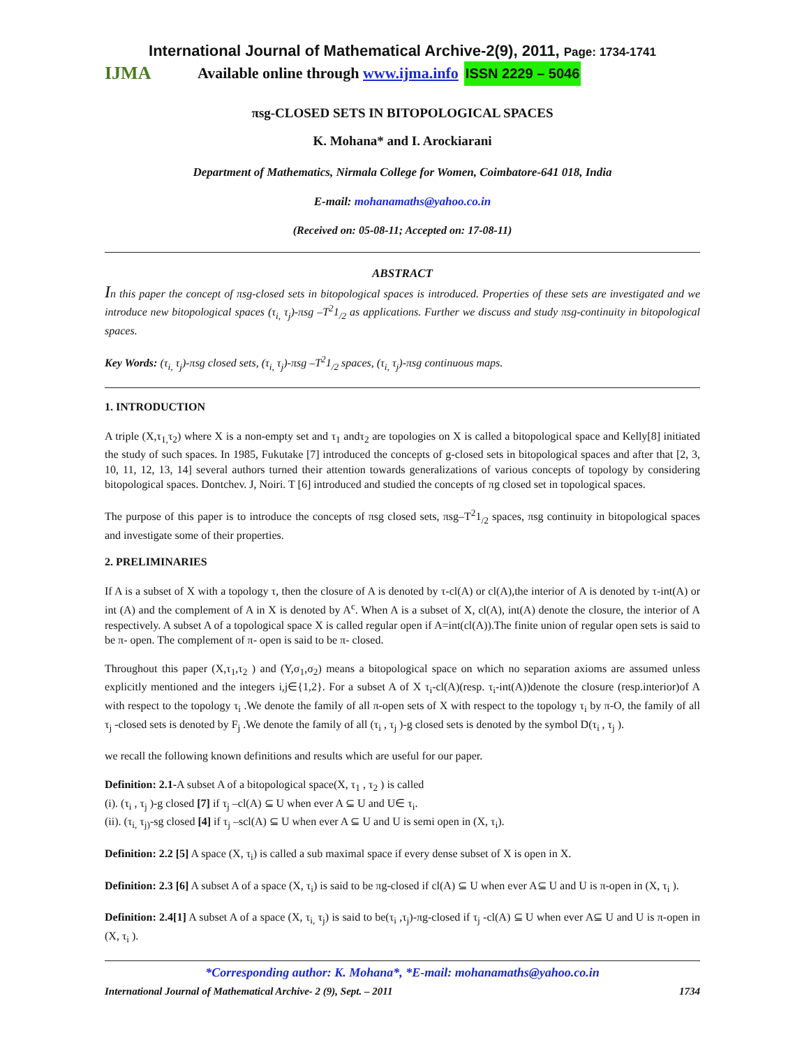International Journal of Mathematical Archive-2(9), 2011, Page: 1734-1741
IJMA Available online through www.ijma.info ISSN 2229 – 5046
πsg-CLOSED SETS IN BITOPOLOGICAL SPACES
K. Mohana* and I. Arockiarani
Department of Mathematics, Nirmala College for Women, Coimbatore-641 018, India
E-mail: mohanamaths@yahoo.co.in
(Received on: 05-08-11; Accepted on: 17-08-11)
ABSTRACT
In this paper the concept of πsg-closed sets in bitopological spaces is introduced. Properties of these sets are investigated and we introduce new bitopological spaces (τ<sub>i,</sub> τ<sub>j</sub>)-πsg –T<sup>2</sup>1<sub>/2</sub> as applications. Further we discuss and study πsg-continuity in bitopological spaces.
Key Words: (τ<sub>i,</sub> τ<sub>j</sub>)-πsg closed sets, (τ<sub>i,</sub> τ<sub>j</sub>)-πsg –T<sup>2</sup>1<sub>/2</sub> spaces, (τ<sub>i,</sub> τ<sub>j</sub>)-πsg continuous maps.
1. INTRODUCTION
A triple (X,τ<sub>1,</sub>τ<sub>2</sub>) where X is a non-empty set and τ<sub>1</sub> andτ<sub>2</sub> are topologies on X is called a bitopological space and Kelly[8] initiated the study of such spaces. In 1985, Fukutake [7] introduced the concepts of g-closed sets in bitopological spaces and after that [2, 3, 10, 11, 12, 13, 14] several authors turned their attention towards generalizations of various concepts of topology by considering bitopological spaces. Dontchev. J, Noiri. T [6] introduced and studied the concepts of πg closed set in topological spaces.
The purpose of this paper is to introduce the concepts of πsg closed sets, πsg–T<sup>2</sup>1<sub>/2</sub> spaces, πsg continuity in bitopological spaces and investigate some of their properties.
2. PRELIMINARIES
If A is a subset of X with a topology τ, then the closure of A is denoted by τ-cl(A) or cl(A),the interior of A is denoted by τ-int(A) or int (A) and the complement of A in X is denoted by A<sup>c</sup>. When A is a subset of X, cl(A), int(A) denote the closure, the interior of A respectively. A subset A of a topological space X is called regular open if A=int(cl(A)).The finite union of regular open sets is said to be π- open. The complement of π- open is said to be π- closed.
Throughout this paper (X,τ<sub>1</sub>,τ<sub>2</sub> ) and (Y,σ<sub>1</sub>,σ<sub>2</sub>) means a bitopological space on which no separation axioms are assumed unless explicitly mentioned and the integers i,j∈{1,2}. For a subset A of X τ<sub>i</sub>-cl(A)(resp. τ<sub>i</sub>-int(A))denote the closure (resp.interior)of A with respect to the topology τ<sub>i</sub> .We denote the family of all π-open sets of X with respect to the topology τ<sub>i</sub> by π-O, the family of all τ<sub>j</sub> -closed sets is denoted by F<sub>j</sub> .We denote the family of all (τ<sub>i</sub> , τ<sub>j</sub> )-g closed sets is denoted by the symbol D(τ<sub>i</sub> , τ<sub>j</sub> ).
we recall the following known definitions and results which are useful for our paper.
Definition: 2.1-A subset A of a bitopological space(X, τ<sub>1</sub> , τ<sub>2</sub> ) is called
(i). (τ<sub>i</sub> , τ<sub>j</sub> )-g closed [7] if τ<sub>j</sub> –cl(A) ⊆ U when ever A ⊆ U and U∈ τ<sub>i</sub>.
(ii). (τ<sub>i,</sub> τ<sub>j)</sub>-sg closed [4] if τ<sub>j</sub> –scl(A) ⊆ U when ever A ⊆ U and U is semi open in (X, τ<sub>i</sub>).
Definition: 2.2 [5] A space (X, τ<sub>i</sub>) is called a sub maximal space if every dense subset of X is open in X.
Definition: 2.3 [6] A subset A of a space (X, τ<sub>i</sub>) is said to be πg-closed if cl(A) ⊆ U when ever A⊆ U and U is π-open in (X, τ<sub>i</sub> ).
Definition: 2.4[1] A subset A of a space (X, τ<sub>i,</sub> τ<sub>j</sub>) is said to be(τ<sub>i</sub> ,τ<sub>j</sub>)-πg-closed if τ<sub>j</sub> -cl(A) ⊆ U when ever A⊆ U and U is π-open in (X, τ<sub>i</sub> ).
*Corresponding author: K. Mohana*, *E-mail: mohanamaths@yahoo.co.in
International Journal of Mathematical Archive- 2 (9), Sept. – 2011 1734